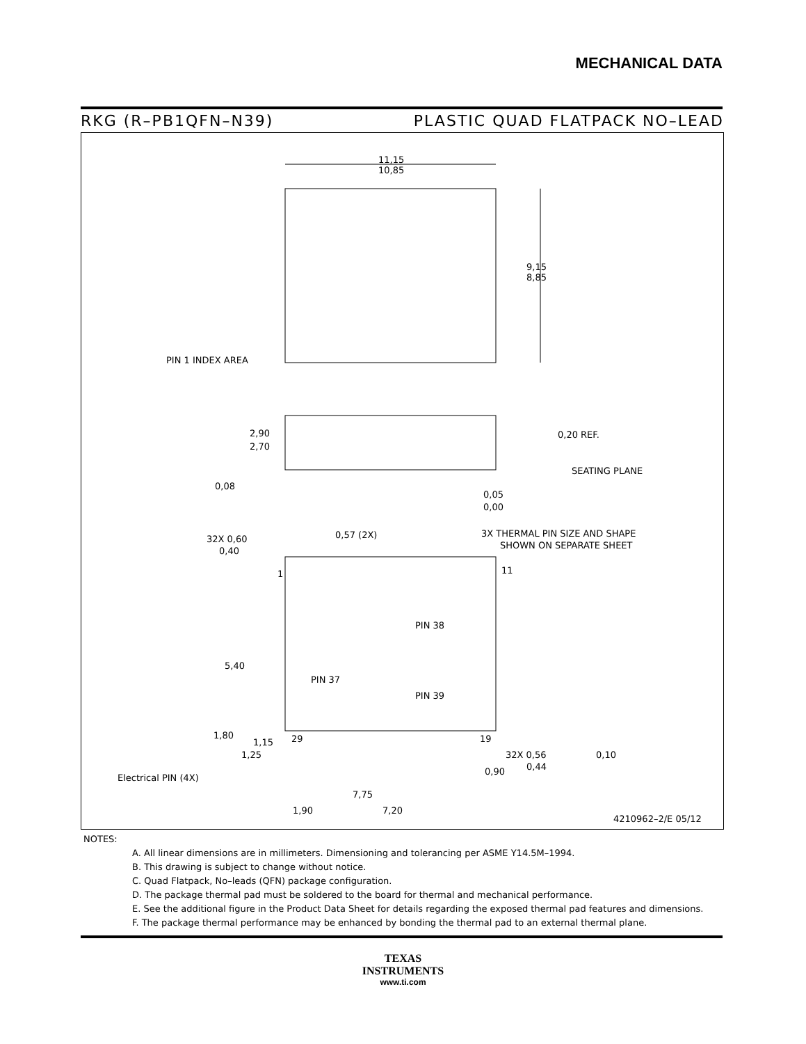MECHANICAL DATA
RKG (R–PB1QFN–N39) PLASTIC QUAD FLATPACK NO–LEAD
11,15
10,85
9,15
8,85
PIN 1 INDEX AREA
2,90
2,70
0,20 REF.
SEATING PLANE
0,08
0,05
0,00
32X 0,60
0,40
0,57 (2X)
3X THERMAL PIN SIZE AND SHAPE
SHOWN ON SEPARATE SHEET
1
11
PIN 38
PIN 37
PIN 39
5,40
1,80
1,15
29
19
1,25
32X 0,56
0,44
0,10
0,90
Electrical PIN (4X)
7,75
1,90
7,20
4210962–2/E 05/12
NOTES:
A. All linear dimensions are in millimeters. Dimensioning and tolerancing per ASME Y14.5M–1994.
B. This drawing is subject to change without notice.
C. Quad Flatpack, No–leads (QFN) package configuration.
D. The package thermal pad must be soldered to the board for thermal and mechanical performance.
E. See the additional figure in the Product Data Sheet for details regarding the exposed thermal pad features and dimensions.
F. The package thermal performance may be enhanced by bonding the thermal pad to an external thermal plane.
TEXAS
INSTRUMENTS
www.ti.com